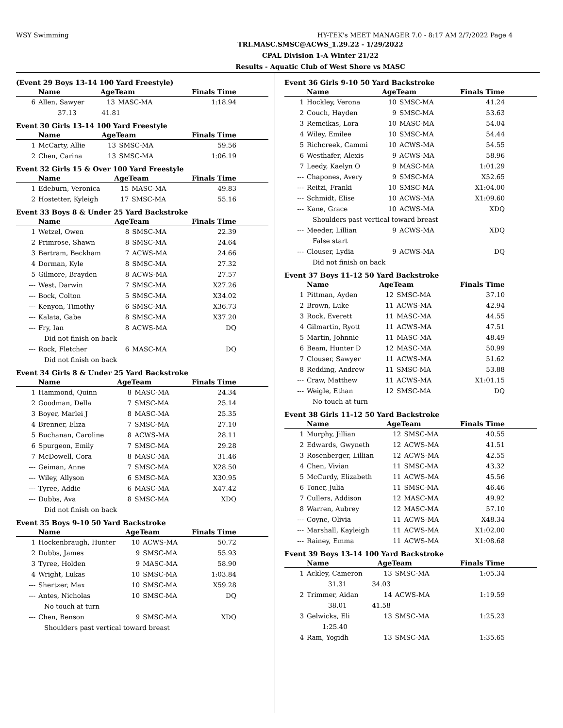WSY Swimming HY-TEK's MEET MANAGER 7.0 - 8:17 AM 2/7/2022 Page 4
TRI.MASC.SMSC@ACWS_1.29.22 - 1/29/2022
CPAL Division 1-A Winter 21/22
Results - Aquatic Club of West Shore vs MASC
(Event 29 Boys 13-14 100 Yard Freestyle)
| | Name | AgeTeam | | Finals Time |
| --- | --- | --- | --- | --- |
| 6 | Allen, Sawyer | 13 | MASC-MA | 1:18.94 |
| | 37.13 41.81 | | | |
Event 30 Girls 13-14 100 Yard Freestyle
| | Name | AgeTeam | | Finals Time |
| --- | --- | --- | --- | --- |
| 1 | McCarty, Allie | 13 | SMSC-MA | 59.56 |
| 2 | Chen, Carina | 13 | SMSC-MA | 1:06.19 |
Event 32 Girls 15 & Over 100 Yard Freestyle
| | Name | AgeTeam | | Finals Time |
| --- | --- | --- | --- | --- |
| 1 | Edeburn, Veronica | 15 | MASC-MA | 49.83 |
| 2 | Hostetter, Kyleigh | 17 | SMSC-MA | 55.16 |
Event 33 Boys 8 & Under 25 Yard Backstroke
| | Name | AgeTeam | | Finals Time |
| --- | --- | --- | --- | --- |
| 1 | Wetzel, Owen | 8 | SMSC-MA | 22.39 |
| 2 | Primrose, Shawn | 8 | SMSC-MA | 24.64 |
| 3 | Bertram, Beckham | 7 | ACWS-MA | 24.66 |
| 4 | Dorman, Kyle | 8 | SMSC-MA | 27.32 |
| 5 | Gilmore, Brayden | 8 | ACWS-MA | 27.57 |
| --- | West, Darwin | 7 | SMSC-MA | X27.26 |
| --- | Bock, Colton | 5 | SMSC-MA | X34.02 |
| --- | Kenyon, Timothy | 6 | SMSC-MA | X36.73 |
| --- | Kalata, Gabe | 8 | SMSC-MA | X37.20 |
| --- | Fry, Ian | 8 | ACWS-MA | DQ |
| | Did not finish on back | | | |
| --- | Rock, Fletcher | 6 | MASC-MA | DQ |
| | Did not finish on back | | | |
Event 34 Girls 8 & Under 25 Yard Backstroke
| | Name | AgeTeam | | Finals Time |
| --- | --- | --- | --- | --- |
| 1 | Hammond, Quinn | 8 | MASC-MA | 24.34 |
| 2 | Goodman, Della | 7 | SMSC-MA | 25.14 |
| 3 | Boyer, Marlei J | 8 | MASC-MA | 25.35 |
| 4 | Brenner, Eliza | 7 | SMSC-MA | 27.10 |
| 5 | Buchanan, Caroline | 8 | ACWS-MA | 28.11 |
| 6 | Spurgeon, Emily | 7 | SMSC-MA | 29.28 |
| 7 | McDowell, Cora | 8 | MASC-MA | 31.46 |
| --- | Geiman, Anne | 7 | SMSC-MA | X28.50 |
| --- | Wiley, Allyson | 6 | SMSC-MA | X30.95 |
| --- | Tyree, Addie | 6 | MASC-MA | X47.42 |
| --- | Dubbs, Ava | 8 | SMSC-MA | XDQ |
| | Did not finish on back | | | |
Event 35 Boys 9-10 50 Yard Backstroke
| | Name | AgeTeam | | Finals Time |
| --- | --- | --- | --- | --- |
| 1 | Hockenbraugh, Hunter | 10 | ACWS-MA | 50.72 |
| 2 | Dubbs, James | 9 | SMSC-MA | 55.93 |
| 3 | Tyree, Holden | 9 | MASC-MA | 58.90 |
| 4 | Wright, Lukas | 10 | SMSC-MA | 1:03.84 |
| --- | Shertzer, Max | 10 | SMSC-MA | X59.28 |
| --- | Antes, Nicholas | 10 | SMSC-MA | DQ |
| | No touch at turn | | | |
| --- | Chen, Benson | 9 | SMSC-MA | XDQ |
| | Shoulders past vertical toward breast | | | |
Event 36 Girls 9-10 50 Yard Backstroke
| | Name | AgeTeam | | Finals Time |
| --- | --- | --- | --- | --- |
| 1 | Hockley, Verona | 10 | SMSC-MA | 41.24 |
| 2 | Couch, Hayden | 9 | SMSC-MA | 53.63 |
| 3 | Remeikas, Lora | 10 | MASC-MA | 54.04 |
| 4 | Wiley, Emilee | 10 | SMSC-MA | 54.44 |
| 5 | Richcreek, Cammi | 10 | ACWS-MA | 54.55 |
| 6 | Westhafer, Alexis | 9 | ACWS-MA | 58.96 |
| 7 | Leedy, Kaelyn O | 9 | MASC-MA | 1:01.29 |
| --- | Chapones, Avery | 9 | SMSC-MA | X52.65 |
| --- | Reitzi, Franki | 10 | SMSC-MA | X1:04.00 |
| --- | Schmidt, Elise | 10 | ACWS-MA | X1:09.60 |
| --- | Kane, Grace | 10 | ACWS-MA | XDQ |
| | Shoulders past vertical toward breast | | | |
| --- | Meeder, Lillian | 9 | ACWS-MA | XDQ |
| | False start | | | |
| --- | Clouser, Lydia | 9 | ACWS-MA | DQ |
| | Did not finish on back | | | |
Event 37 Boys 11-12 50 Yard Backstroke
| | Name | AgeTeam | | Finals Time |
| --- | --- | --- | --- | --- |
| 1 | Pittman, Ayden | 12 | SMSC-MA | 37.10 |
| 2 | Brown, Luke | 11 | ACWS-MA | 42.94 |
| 3 | Rock, Everett | 11 | MASC-MA | 44.55 |
| 4 | Gilmartin, Ryott | 11 | ACWS-MA | 47.51 |
| 5 | Martin, Johnnie | 11 | MASC-MA | 48.49 |
| 6 | Beam, Hunter D | 12 | MASC-MA | 50.99 |
| 7 | Clouser, Sawyer | 11 | ACWS-MA | 51.62 |
| 8 | Redding, Andrew | 11 | SMSC-MA | 53.88 |
| --- | Craw, Matthew | 11 | ACWS-MA | X1:01.15 |
| --- | Weigle, Ethan | 12 | SMSC-MA | DQ |
| | No touch at turn | | | |
Event 38 Girls 11-12 50 Yard Backstroke
| | Name | AgeTeam | | Finals Time |
| --- | --- | --- | --- | --- |
| 1 | Murphy, Jillian | 12 | SMSC-MA | 40.55 |
| 2 | Edwards, Gwyneth | 12 | ACWS-MA | 41.51 |
| 3 | Rosenberger, Lillian | 12 | ACWS-MA | 42.55 |
| 4 | Chen, Vivian | 11 | SMSC-MA | 43.32 |
| 5 | McCurdy, Elizabeth | 11 | ACWS-MA | 45.56 |
| 6 | Toner, Julia | 11 | SMSC-MA | 46.46 |
| 7 | Cullers, Addison | 12 | MASC-MA | 49.92 |
| 8 | Warren, Aubrey | 12 | MASC-MA | 57.10 |
| --- | Coyne, Olivia | 11 | ACWS-MA | X48.34 |
| --- | Marshall, Kayleigh | 11 | ACWS-MA | X1:02.00 |
| --- | Rainey, Emma | 11 | ACWS-MA | X1:08.68 |
Event 39 Boys 13-14 100 Yard Backstroke
| | Name | AgeTeam | | Finals Time |
| --- | --- | --- | --- | --- |
| 1 | Ackley, Cameron | 13 | SMSC-MA | 1:05.34 |
| | 31.31 34.03 | | | |
| 2 | Trimmer, Aidan | 14 | ACWS-MA | 1:19.59 |
| | 38.01 41.58 | | | |
| 3 | Gelwicks, Eli | 13 | SMSC-MA | 1:25.23 |
| | 1:25.40 | | | |
| 4 | Ram, Yogidh | 13 | SMSC-MA | 1:35.65 |